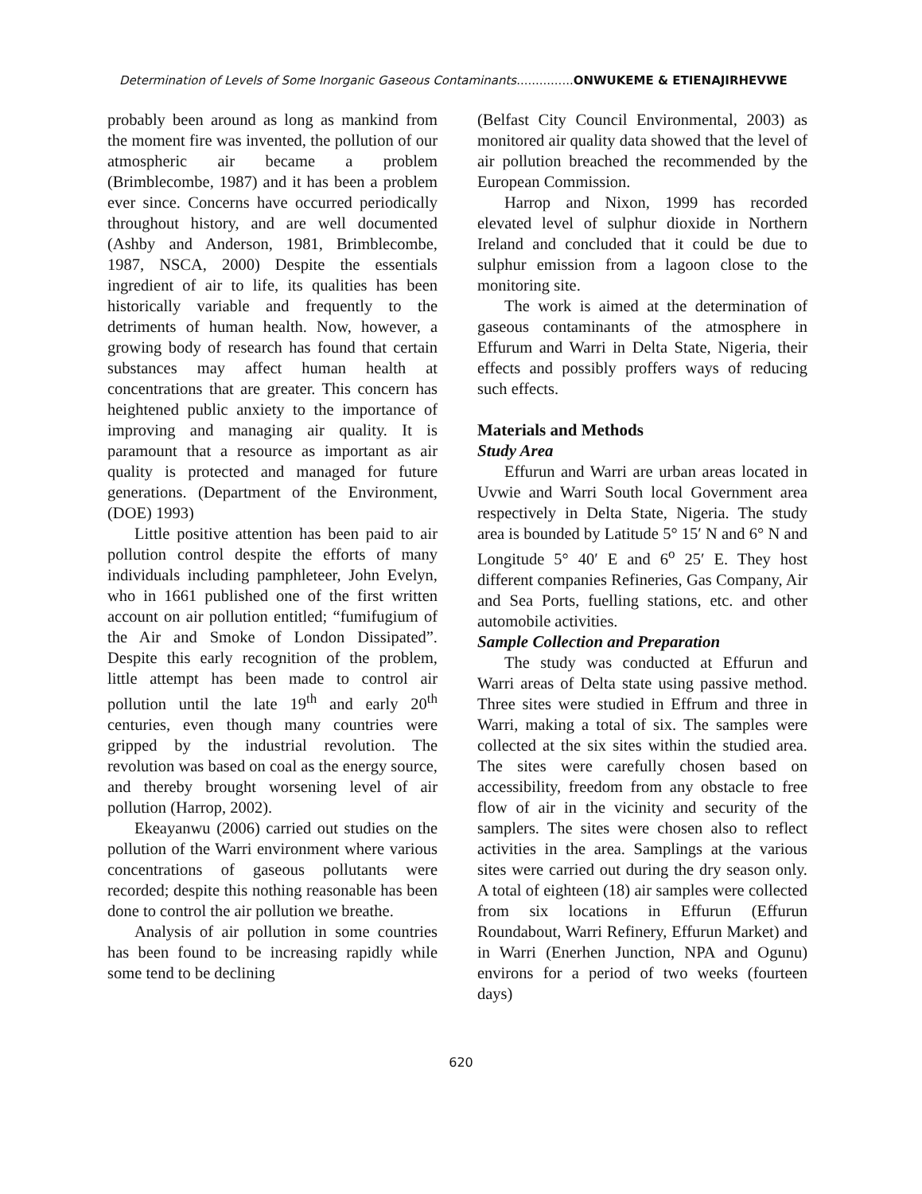Determination of Levels of Some Inorganic Gaseous Contaminants...............ONWUKEME & ETIENAJIRHEVWE
probably been around as long as mankind from the moment fire was invented, the pollution of our atmospheric air became a problem (Brimblecombe, 1987) and it has been a problem ever since. Concerns have occurred periodically throughout history, and are well documented (Ashby and Anderson, 1981, Brimblecombe, 1987, NSCA, 2000) Despite the essentials ingredient of air to life, its qualities has been historically variable and frequently to the detriments of human health. Now, however, a growing body of research has found that certain substances may affect human health at concentrations that are greater. This concern has heightened public anxiety to the importance of improving and managing air quality. It is paramount that a resource as important as air quality is protected and managed for future generations. (Department of the Environment, (DOE) 1993)
Little positive attention has been paid to air pollution control despite the efforts of many individuals including pamphleteer, John Evelyn, who in 1661 published one of the first written account on air pollution entitled; “fumifugium of the Air and Smoke of London Dissipated”. Despite this early recognition of the problem, little attempt has been made to control air pollution until the late 19<sup>th</sup> and early 20<sup>th</sup> centuries, even though many countries were gripped by the industrial revolution. The revolution was based on coal as the energy source, and thereby brought worsening level of air pollution (Harrop, 2002).
Ekeayanwu (2006) carried out studies on the pollution of the Warri environment where various concentrations of gaseous pollutants were recorded; despite this nothing reasonable has been done to control the air pollution we breathe.
Analysis of air pollution in some countries has been found to be increasing rapidly while some tend to be declining
(Belfast City Council Environmental, 2003) as monitored air quality data showed that the level of air pollution breached the recommended by the European Commission.
Harrop and Nixon, 1999 has recorded elevated level of sulphur dioxide in Northern Ireland and concluded that it could be due to sulphur emission from a lagoon close to the monitoring site.
The work is aimed at the determination of gaseous contaminants of the atmosphere in Effurum and Warri in Delta State, Nigeria, their effects and possibly proffers ways of reducing such effects.
Materials and Methods
Study Area
Effurun and Warri are urban areas located in Uvwie and Warri South local Government area respectively in Delta State, Nigeria. The study area is bounded by Latitude 5° 15′ N and 6° N and Longitude 5° 40′ E and 6<sup>o</sup> 25′ E. They host different companies Refineries, Gas Company, Air and Sea Ports, fuelling stations, etc. and other automobile activities.
Sample Collection and Preparation
The study was conducted at Effurun and Warri areas of Delta state using passive method. Three sites were studied in Effrum and three in Warri, making a total of six. The samples were collected at the six sites within the studied area. The sites were carefully chosen based on accessibility, freedom from any obstacle to free flow of air in the vicinity and security of the samplers. The sites were chosen also to reflect activities in the area. Samplings at the various sites were carried out during the dry season only. A total of eighteen (18) air samples were collected from six locations in Effurun (Effurun Roundabout, Warri Refinery, Effurun Market) and in Warri (Enerhen Junction, NPA and Ogunu) environs for a period of two weeks (fourteen days)
620